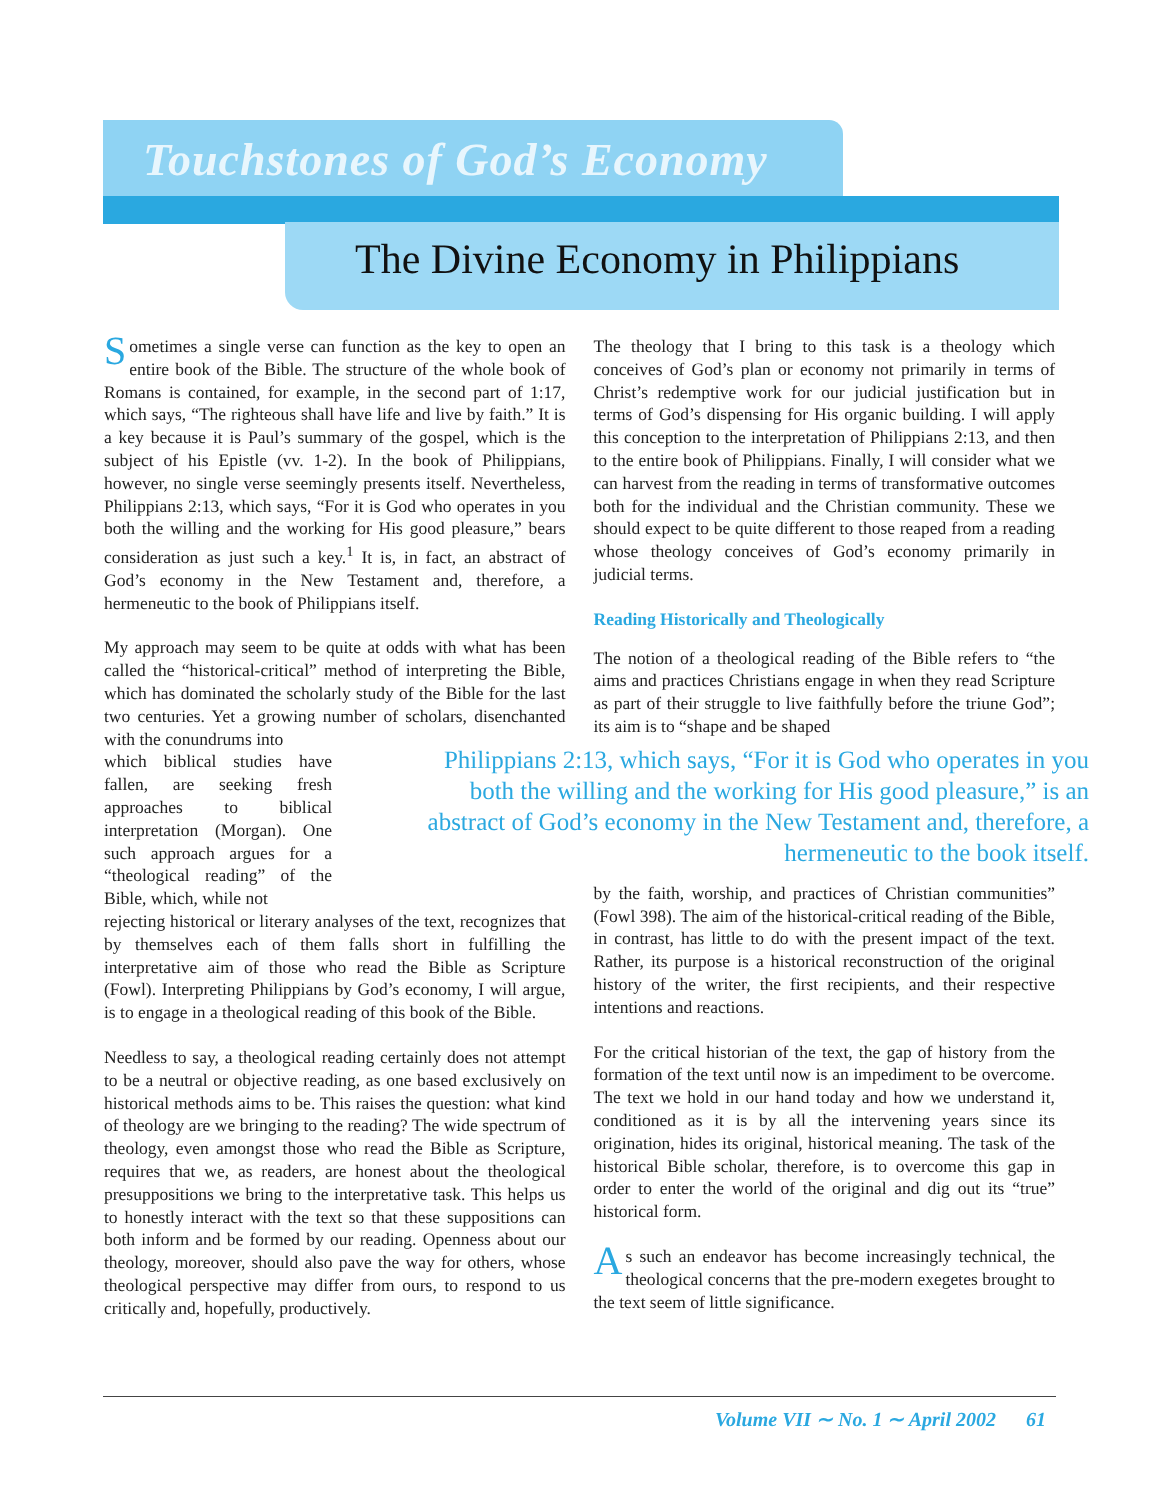Touchstones of God’s Economy
The Divine Economy in Philippians
Sometimes a single verse can function as the key to open an entire book of the Bible. The structure of the whole book of Romans is contained, for example, in the second part of 1:17, which says, “The righteous shall have life and live by faith.” It is a key because it is Paul’s summary of the gospel, which is the subject of his Epistle (vv. 1-2). In the book of Philippians, however, no single verse seemingly presents itself. Nevertheless, Philippians 2:13, which says, “For it is God who operates in you both the willing and the working for His good pleasure,” bears consideration as just such a key.<sup>1</sup> It is, in fact, an abstract of God’s economy in the New Testament and, therefore, a hermeneutic to the book of Philippians itself.
My approach may seem to be quite at odds with what has been called the “historical-critical” method of interpreting the Bible, which has dominated the scholarly study of the Bible for the last two centuries. Yet a growing number of scholars, disenchanted with the conundrums into
which biblical studies have fallen, are seeking fresh approaches to biblical interpretation (Morgan). One such approach argues for a “theological reading” of the Bible, which, while not
rejecting historical or literary analyses of the text, recognizes that by themselves each of them falls short in fulfilling the interpretative aim of those who read the Bible as Scripture (Fowl). Interpreting Philippians by God’s economy, I will argue, is to engage in a theological reading of this book of the Bible.
Needless to say, a theological reading certainly does not attempt to be a neutral or objective reading, as one based exclusively on historical methods aims to be. This raises the question: what kind of theology are we bringing to the reading? The wide spectrum of theology, even amongst those who read the Bible as Scripture, requires that we, as readers, are honest about the theological presuppositions we bring to the interpretative task. This helps us to honestly interact with the text so that these suppositions can both inform and be formed by our reading. Openness about our theology, moreover, should also pave the way for others, whose theological perspective may differ from ours, to respond to us critically and, hopefully, productively.
The theology that I bring to this task is a theology which conceives of God’s plan or economy not primarily in terms of Christ’s redemptive work for our judicial justification but in terms of God’s dispensing for His organic building. I will apply this conception to the interpretation of Philippians 2:13, and then to the entire book of Philippians. Finally, I will consider what we can harvest from the reading in terms of transformative outcomes both for the individual and the Christian community. These we should expect to be quite different to those reaped from a reading whose theology conceives of God’s economy primarily in judicial terms.
Reading Historically and Theologically
The notion of a theological reading of the Bible refers to “the aims and practices Christians engage in when they read Scripture as part of their struggle to live faithfully before the triune God”; its aim is to “shape and be shaped
Philippians 2:13, which says, “For it is God who operates in you both the willing and the working for His good pleasure,” is an abstract of God’s economy in the New Testament and, therefore, a hermeneutic to the book itself.
by the faith, worship, and practices of Christian communities” (Fowl 398). The aim of the historical-critical reading of the Bible, in contrast, has little to do with the present impact of the text. Rather, its purpose is a historical reconstruction of the original history of the writer, the first recipients, and their respective intentions and reactions.
For the critical historian of the text, the gap of history from the formation of the text until now is an impediment to be overcome. The text we hold in our hand today and how we understand it, conditioned as it is by all the intervening years since its origination, hides its original, historical meaning. The task of the historical Bible scholar, therefore, is to overcome this gap in order to enter the world of the original and dig out its “true” historical form.
As such an endeavor has become increasingly technical, the theological concerns that the pre-modern exegetes brought to the text seem of little significance.
Volume VII ∼ No. 1 ∼ April 2002 61